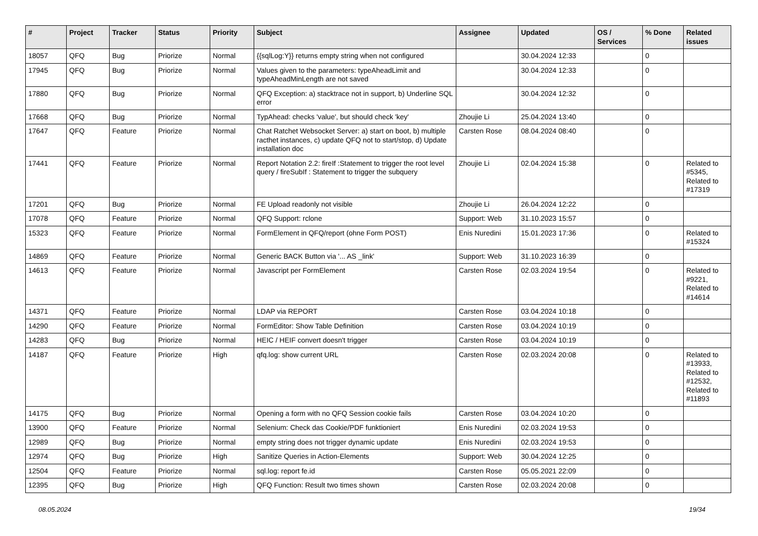| # | Project | Tracker | Status | Priority | Subject | Assignee | Updated | OS / Services | % Done | Related issues |
| --- | --- | --- | --- | --- | --- | --- | --- | --- | --- | --- |
| 18057 | QFQ | Bug | Priorize | Normal | {{sqlLog:Y}} returns empty string when not configured | | 30.04.2024 12:33 | | 0 | |
| 17945 | QFQ | Bug | Priorize | Normal | Values given to the parameters: typeAheadLimit and typeAheadMinLength are not saved | | 30.04.2024 12:33 | | 0 | |
| 17880 | QFQ | Bug | Priorize | Normal | QFQ Exception: a) stacktrace not in support, b) Underline SQL error | | 30.04.2024 12:32 | | 0 | |
| 17668 | QFQ | Bug | Priorize | Normal | TypAhead: checks 'value', but should check 'key' | Zhoujie Li | 25.04.2024 13:40 | | 0 | |
| 17647 | QFQ | Feature | Priorize | Normal | Chat Ratchet Websocket Server: a) start on boot, b) multiple racthet instances, c) update QFQ not to start/stop, d) Update installation doc | Carsten Rose | 08.04.2024 08:40 | | 0 | |
| 17441 | QFQ | Feature | Priorize | Normal | Report Notation 2.2: fireIf :Statement to trigger the root level query / fireSubIf : Statement to trigger the subquery | Zhoujie Li | 02.04.2024 15:38 | | 0 | Related to #5345, Related to #17319 |
| 17201 | QFQ | Bug | Priorize | Normal | FE Upload readonly not visible | Zhoujie Li | 26.04.2024 12:22 | | 0 | |
| 17078 | QFQ | Feature | Priorize | Normal | QFQ Support: rclone | Support: Web | 31.10.2023 15:57 | | 0 | |
| 15323 | QFQ | Feature | Priorize | Normal | FormElement in QFQ/report (ohne Form POST) | Enis Nuredini | 15.01.2023 17:36 | | 0 | Related to #15324 |
| 14869 | QFQ | Feature | Priorize | Normal | Generic BACK Button via '... AS _link' | Support: Web | 31.10.2023 16:39 | | 0 | |
| 14613 | QFQ | Feature | Priorize | Normal | Javascript per FormElement | Carsten Rose | 02.03.2024 19:54 | | 0 | Related to #9221, Related to #14614 |
| 14371 | QFQ | Feature | Priorize | Normal | LDAP via REPORT | Carsten Rose | 03.04.2024 10:18 | | 0 | |
| 14290 | QFQ | Feature | Priorize | Normal | FormEditor: Show Table Definition | Carsten Rose | 03.04.2024 10:19 | | 0 | |
| 14283 | QFQ | Bug | Priorize | Normal | HEIC / HEIF convert doesn't trigger | Carsten Rose | 03.04.2024 10:19 | | 0 | |
| 14187 | QFQ | Feature | Priorize | High | qfq.log: show current URL | Carsten Rose | 02.03.2024 20:08 | | 0 | Related to #13933, Related to #12532, Related to #11893 |
| 14175 | QFQ | Bug | Priorize | Normal | Opening a form with no QFQ Session cookie fails | Carsten Rose | 03.04.2024 10:20 | | 0 | |
| 13900 | QFQ | Feature | Priorize | Normal | Selenium: Check das Cookie/PDF funktioniert | Enis Nuredini | 02.03.2024 19:53 | | 0 | |
| 12989 | QFQ | Bug | Priorize | Normal | empty string does not trigger dynamic update | Enis Nuredini | 02.03.2024 19:53 | | 0 | |
| 12974 | QFQ | Bug | Priorize | High | Sanitize Queries in Action-Elements | Support: Web | 30.04.2024 12:25 | | 0 | |
| 12504 | QFQ | Feature | Priorize | Normal | sql.log: report fe.id | Carsten Rose | 05.05.2021 22:09 | | 0 | |
| 12395 | QFQ | Bug | Priorize | High | QFQ Function: Result two times shown | Carsten Rose | 02.03.2024 20:08 | | 0 | |
08.05.2024 19/34